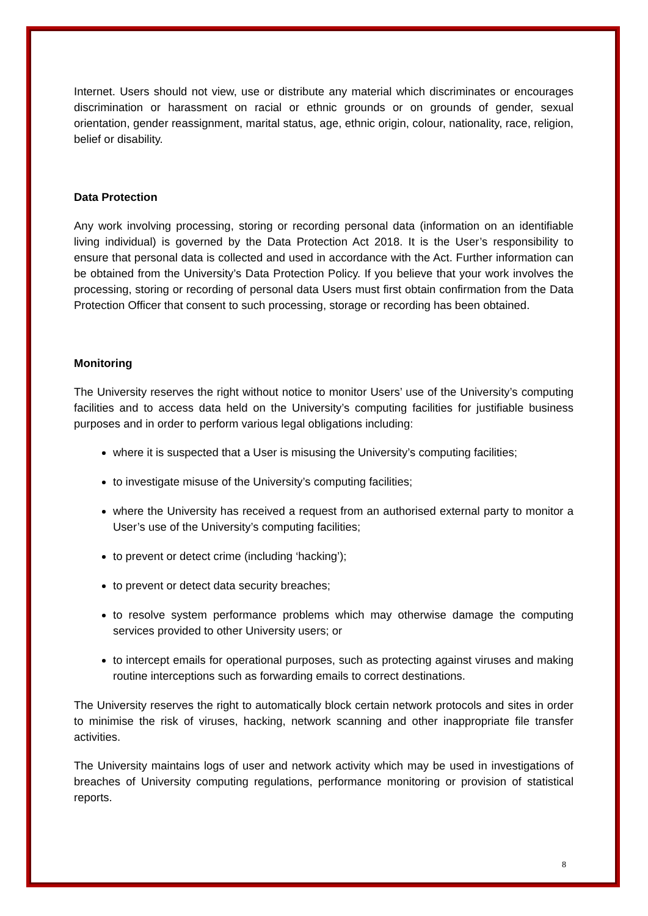Internet. Users should not view, use or distribute any material which discriminates or encourages discrimination or harassment on racial or ethnic grounds or on grounds of gender, sexual orientation, gender reassignment, marital status, age, ethnic origin, colour, nationality, race, religion, belief or disability.
Data Protection
Any work involving processing, storing or recording personal data (information on an identifiable living individual) is governed by the Data Protection Act 2018. It is the User’s responsibility to ensure that personal data is collected and used in accordance with the Act. Further information can be obtained from the University’s Data Protection Policy. If you believe that your work involves the processing, storing or recording of personal data Users must first obtain confirmation from the Data Protection Officer that consent to such processing, storage or recording has been obtained.
Monitoring
The University reserves the right without notice to monitor Users’ use of the University’s computing facilities and to access data held on the University’s computing facilities for justifiable business purposes and in order to perform various legal obligations including:
where it is suspected that a User is misusing the University’s computing facilities;
to investigate misuse of the University’s computing facilities;
where the University has received a request from an authorised external party to monitor a User’s use of the University’s computing facilities;
to prevent or detect crime (including ‘hacking’);
to prevent or detect data security breaches;
to resolve system performance problems which may otherwise damage the computing services provided to other University users; or
to intercept emails for operational purposes, such as protecting against viruses and making routine interceptions such as forwarding emails to correct destinations.
The University reserves the right to automatically block certain network protocols and sites in order to minimise the risk of viruses, hacking, network scanning and other inappropriate file transfer activities.
The University maintains logs of user and network activity which may be used in investigations of breaches of University computing regulations, performance monitoring or provision of statistical reports.
8